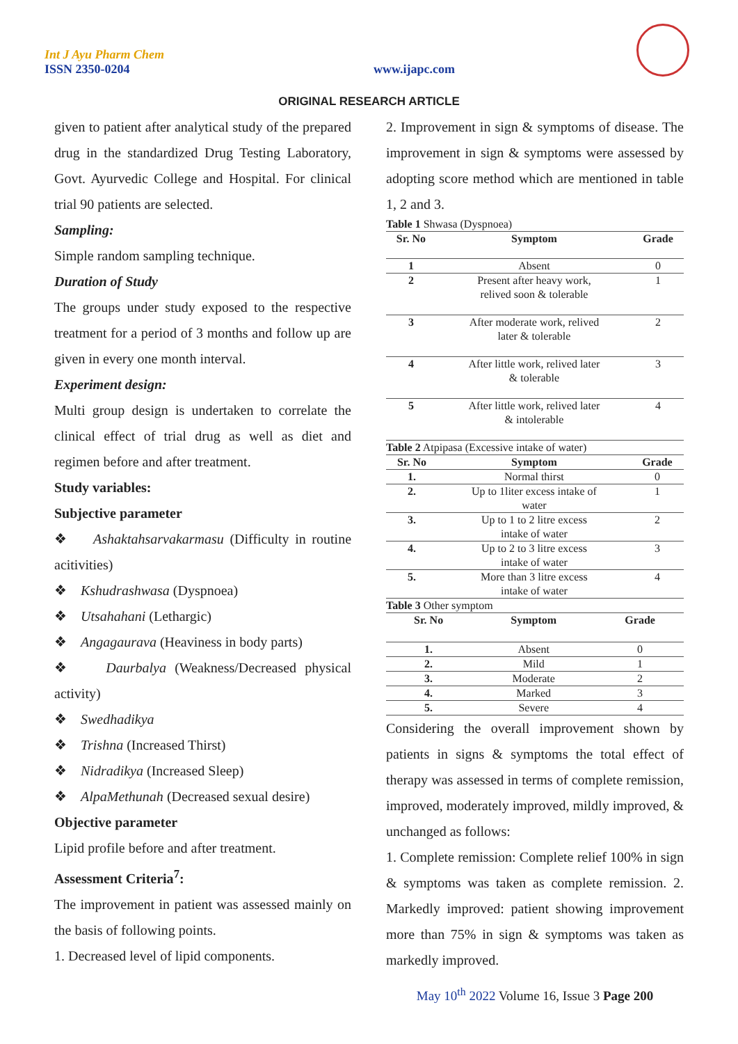Int J Ayu Pharm Chem
ISSN 2350-0204
www.ijapc.com
ORIGINAL RESEARCH ARTICLE
given to patient after analytical study of the prepared drug in the standardized Drug Testing Laboratory, Govt. Ayurvedic College and Hospital. For clinical trial 90 patients are selected.
Sampling:
Simple random sampling technique.
Duration of Study
The groups under study exposed to the respective treatment for a period of 3 months and follow up are given in every one month interval.
Experiment design:
Multi group design is undertaken to correlate the clinical effect of trial drug as well as diet and regimen before and after treatment.
Study variables:
Subjective parameter
❖ Ashaktahsarvakarmasu (Difficulty in routine acitivities)
❖ Kshudrashwasa (Dyspnoea)
❖ Utsahahani (Lethargic)
❖ Angagaurava (Heaviness in body parts)
❖ Daurbalya (Weakness/Decreased physical activity)
❖ Swedhadikya
❖ Trishna (Increased Thirst)
❖ Nidradikya (Increased Sleep)
❖ AlpaMethunah (Decreased sexual desire)
Objective parameter
Lipid profile before and after treatment.
Assessment Criteria<sup>7</sup>:
The improvement in patient was assessed mainly on the basis of following points.
1. Decreased level of lipid components.
2. Improvement in sign & symptoms of disease. The improvement in sign & symptoms were assessed by adopting score method which are mentioned in table 1, 2 and 3.
Table 1 Shwasa (Dyspnoea)
| Sr. No | Symptom | Grade |
| --- | --- | --- |
| 1 | Absent | 0 |
| 2 | Present after heavy work, relived soon & tolerable | 1 |
| 3 | After moderate work, relived later & tolerable | 2 |
| 4 | After little work, relived later & tolerable | 3 |
| 5 | After little work, relived later & intolerable | 4 |
Table 2 Atpipasa (Excessive intake of water)
| Sr. No | Symptom | Grade |
| --- | --- | --- |
| 1. | Normal thirst | 0 |
| 2. | Up to 1liter excess intake of water | 1 |
| 3. | Up to 1 to 2 litre excess intake of water | 2 |
| 4. | Up to 2 to 3 litre excess intake of water | 3 |
| 5. | More than 3 litre excess intake of water | 4 |
Table 3 Other symptom
| Sr. No | Symptom | Grade |
| --- | --- | --- |
| 1. | Absent | 0 |
| 2. | Mild | 1 |
| 3. | Moderate | 2 |
| 4. | Marked | 3 |
| 5. | Severe | 4 |
Considering the overall improvement shown by patients in signs & symptoms the total effect of therapy was assessed in terms of complete remission, improved, moderately improved, mildly improved, & unchanged as follows:
1. Complete remission: Complete relief 100% in sign & symptoms was taken as complete remission. 2. Markedly improved: patient showing improvement more than 75% in sign & symptoms was taken as markedly improved.
May 10<sup>th</sup> 2022 Volume 16, Issue 3 Page 200